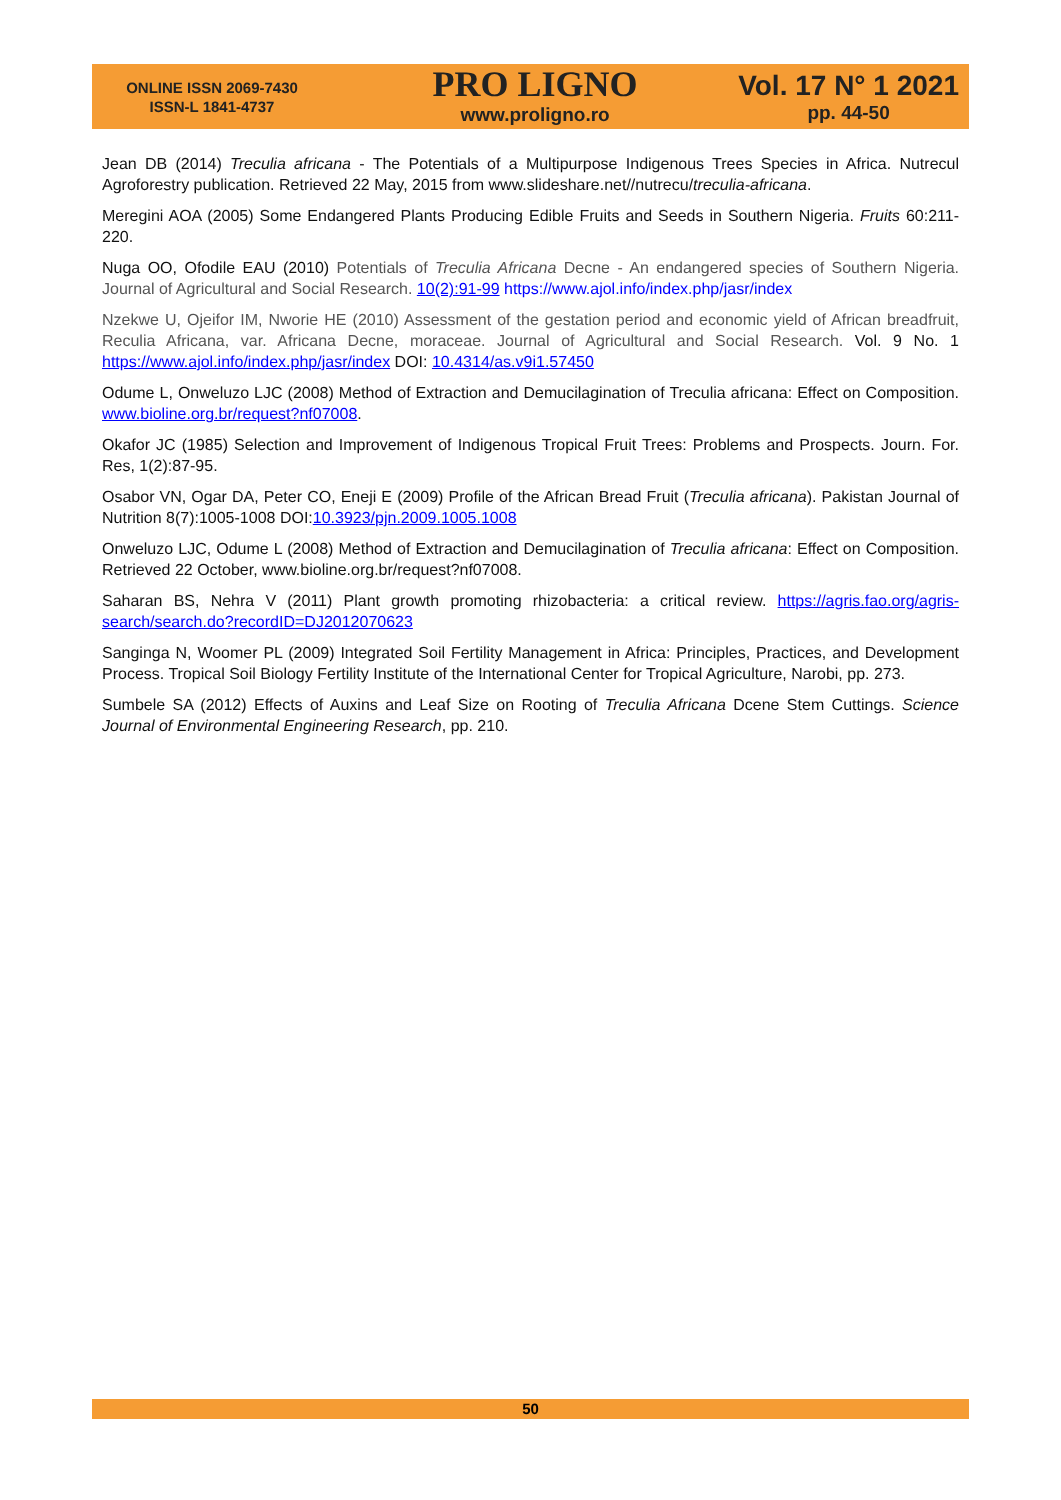ONLINE ISSN 2069-7430
ISSN-L 1841-4737
PRO LIGNO
www.proligno.ro
Vol. 17 N° 1 2021
pp. 44-50
Jean DB (2014) Treculia africana - The Potentials of a Multipurpose Indigenous Trees Species in Africa. Nutrecul Agroforestry publication. Retrieved 22 May, 2015 from www.slideshare.net//nutrecu/treculia-africana.
Meregini AOA (2005) Some Endangered Plants Producing Edible Fruits and Seeds in Southern Nigeria. Fruits 60:211-220.
Nuga OO, Ofodile EAU (2010) Potentials of Treculia Africana Decne - An endangered species of Southern Nigeria. Journal of Agricultural and Social Research. 10(2):91-99 https://www.ajol.info/index.php/jasr/index
Nzekwe U, Ojeifor IM, Nworie HE (2010) Assessment of the gestation period and economic yield of African breadfruit, Reculia Africana, var. Africana Decne, moraceae. Journal of Agricultural and Social Research. Vol. 9 No. 1 https://www.ajol.info/index.php/jasr/index DOI: 10.4314/as.v9i1.57450
Odume L, Onweluzo LJC (2008) Method of Extraction and Demucilagination of Treculia africana: Effect on Composition. www.bioline.org.br/request?nf07008.
Okafor JC (1985) Selection and Improvement of Indigenous Tropical Fruit Trees: Problems and Prospects. Journ. For. Res, 1(2):87-95.
Osabor VN, Ogar DA, Peter CO, Eneji E (2009) Profile of the African Bread Fruit (Treculia africana). Pakistan Journal of Nutrition 8(7):1005-1008 DOI:10.3923/pjn.2009.1005.1008
Onweluzo LJC, Odume L (2008) Method of Extraction and Demucilagination of Treculia africana: Effect on Composition. Retrieved 22 October, www.bioline.org.br/request?nf07008.
Saharan BS, Nehra V (2011) Plant growth promoting rhizobacteria: a critical review. https://agris.fao.org/agris-search/search.do?recordID=DJ2012070623
Sanginga N, Woomer PL (2009) Integrated Soil Fertility Management in Africa: Principles, Practices, and Development Process. Tropical Soil Biology Fertility Institute of the International Center for Tropical Agriculture, Narobi, pp. 273.
Sumbele SA (2012) Effects of Auxins and Leaf Size on Rooting of Treculia Africana Dcene Stem Cuttings. Science Journal of Environmental Engineering Research, pp. 210.
50